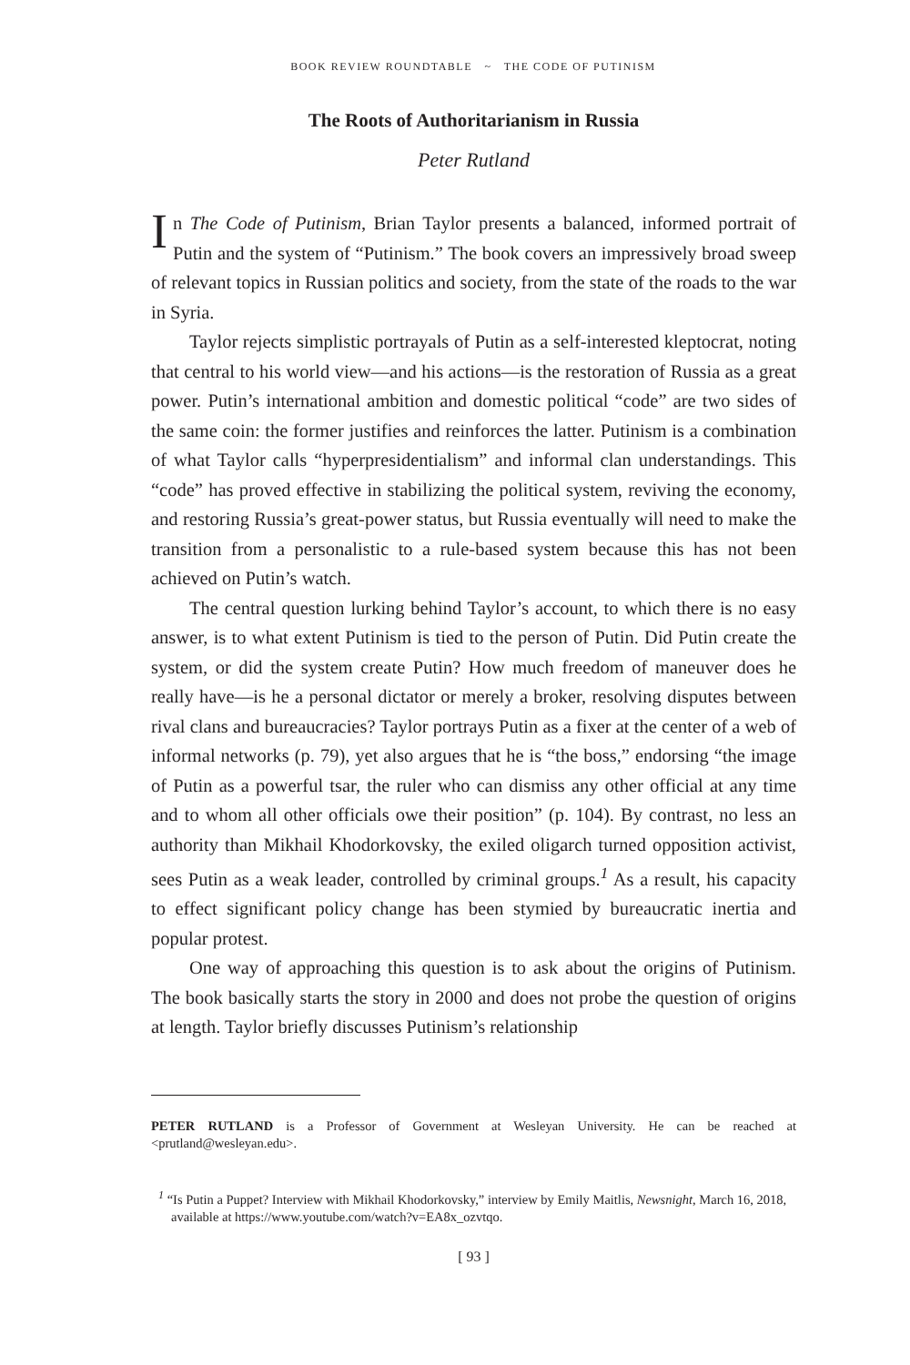BOOK REVIEW ROUNDTABLE ~ THE CODE OF PUTINISM
The Roots of Authoritarianism in Russia
Peter Rutland
In The Code of Putinism, Brian Taylor presents a balanced, informed portrait of Putin and the system of “Putinism.” The book covers an impressively broad sweep of relevant topics in Russian politics and society, from the state of the roads to the war in Syria.
Taylor rejects simplistic portrayals of Putin as a self-interested kleptocrat, noting that central to his world view—and his actions—is the restoration of Russia as a great power. Putin’s international ambition and domestic political “code” are two sides of the same coin: the former justifies and reinforces the latter. Putinism is a combination of what Taylor calls “hyperpresidentialism” and informal clan understandings. This “code” has proved effective in stabilizing the political system, reviving the economy, and restoring Russia’s great-power status, but Russia eventually will need to make the transition from a personalistic to a rule-based system because this has not been achieved on Putin’s watch.
The central question lurking behind Taylor’s account, to which there is no easy answer, is to what extent Putinism is tied to the person of Putin. Did Putin create the system, or did the system create Putin? How much freedom of maneuver does he really have—is he a personal dictator or merely a broker, resolving disputes between rival clans and bureaucracies? Taylor portrays Putin as a fixer at the center of a web of informal networks (p. 79), yet also argues that he is “the boss,” endorsing “the image of Putin as a powerful tsar, the ruler who can dismiss any other official at any time and to whom all other officials owe their position” (p. 104). By contrast, no less an authority than Mikhail Khodorkovsky, the exiled oligarch turned opposition activist, sees Putin as a weak leader, controlled by criminal groups.<sup>1</sup> As a result, his capacity to effect significant policy change has been stymied by bureaucratic inertia and popular protest.
One way of approaching this question is to ask about the origins of Putinism. The book basically starts the story in 2000 and does not probe the question of origins at length. Taylor briefly discusses Putinism’s relationship
PETER RUTLAND is a Professor of Government at Wesleyan University. He can be reached at <prutland@wesleyan.edu>.
<sup>1</sup> “Is Putin a Puppet? Interview with Mikhail Khodorkovsky,” interview by Emily Maitlis, Newsnight, March 16, 2018, available at https://www.youtube.com/watch?v=EA8x_ozvtqo.
[ 93 ]